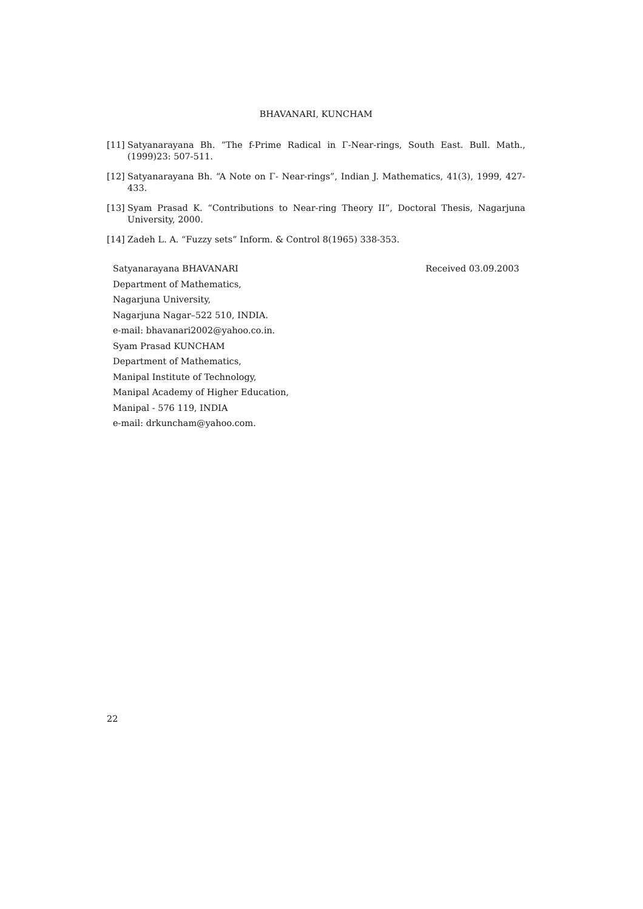BHAVANARI, KUNCHAM
[11] Satyanarayana Bh. “The f-Prime Radical in Γ-Near-rings, South East. Bull. Math., (1999)23: 507-511.
[12] Satyanarayana Bh. “A Note on Γ- Near-rings”, Indian J. Mathematics, 41(3), 1999, 427-433.
[13] Syam Prasad K. “Contributions to Near-ring Theory II”, Doctoral Thesis, Nagarjuna University, 2000.
[14] Zadeh L. A. “Fuzzy sets” Inform. & Control 8(1965) 338-353.
Satyanarayana BHAVANARI Received 03.09.2003
Department of Mathematics,
Nagarjuna University,
Nagarjuna Nagar–522 510, INDIA.
e-mail: bhavanari2002@yahoo.co.in.
Syam Prasad KUNCHAM
Department of Mathematics,
Manipal Institute of Technology,
Manipal Academy of Higher Education,
Manipal - 576 119, INDIA
e-mail: drkuncham@yahoo.com.
22